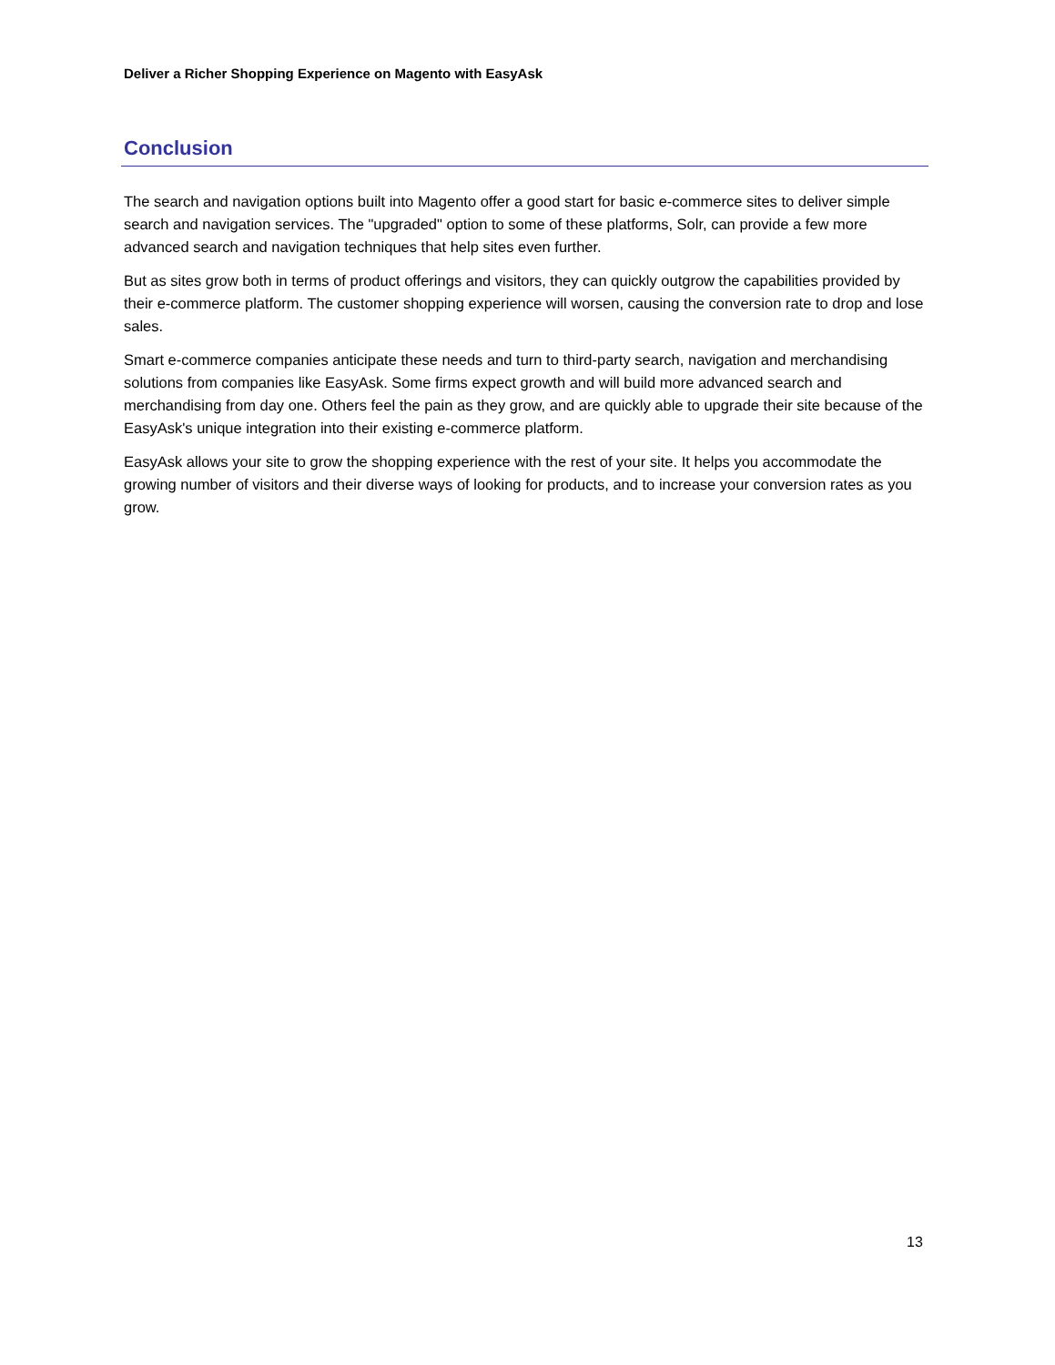Deliver a Richer Shopping Experience on Magento with EasyAsk
Conclusion
The search and navigation options built into Magento offer a good start for basic e-commerce sites to deliver simple search and navigation services. The "upgraded" option to some of these platforms, Solr, can provide a few more advanced search and navigation techniques that help sites even further.
But as sites grow both in terms of product offerings and visitors, they can quickly outgrow the capabilities provided by their e-commerce platform. The customer shopping experience will worsen, causing the conversion rate to drop and lose sales.
Smart e-commerce companies anticipate these needs and turn to third-party search, navigation and merchandising solutions from companies like EasyAsk. Some firms expect growth and will build more advanced search and merchandising from day one. Others feel the pain as they grow, and are quickly able to upgrade their site because of the EasyAsk's unique integration into their existing e-commerce platform.
EasyAsk allows your site to grow the shopping experience with the rest of your site. It helps you accommodate the growing number of visitors and their diverse ways of looking for products, and to increase your conversion rates as you grow.
13